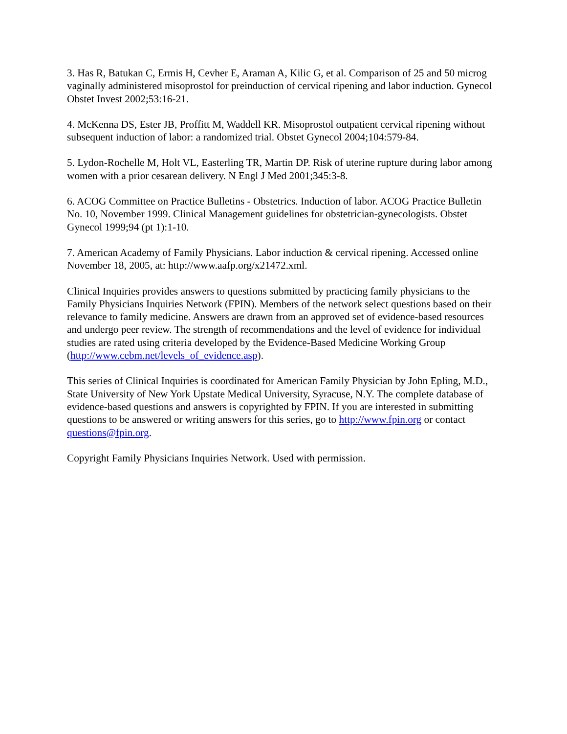3. Has R, Batukan C, Ermis H, Cevher E, Araman A, Kilic G, et al. Comparison of 25 and 50 microg vaginally administered misoprostol for preinduction of cervical ripening and labor induction. Gynecol Obstet Invest 2002;53:16-21.
4. McKenna DS, Ester JB, Proffitt M, Waddell KR. Misoprostol outpatient cervical ripening without subsequent induction of labor: a randomized trial. Obstet Gynecol 2004;104:579-84.
5. Lydon-Rochelle M, Holt VL, Easterling TR, Martin DP. Risk of uterine rupture during labor among women with a prior cesarean delivery. N Engl J Med 2001;345:3-8.
6. ACOG Committee on Practice Bulletins - Obstetrics. Induction of labor. ACOG Practice Bulletin No. 10, November 1999. Clinical Management guidelines for obstetrician-gynecologists. Obstet Gynecol 1999;94 (pt 1):1-10.
7. American Academy of Family Physicians. Labor induction & cervical ripening. Accessed online November 18, 2005, at: http://www.aafp.org/x21472.xml.
Clinical Inquiries provides answers to questions submitted by practicing family physicians to the Family Physicians Inquiries Network (FPIN). Members of the network select questions based on their relevance to family medicine. Answers are drawn from an approved set of evidence-based resources and undergo peer review. The strength of recommendations and the level of evidence for individual studies are rated using criteria developed by the Evidence-Based Medicine Working Group (http://www.cebm.net/levels_of_evidence.asp).
This series of Clinical Inquiries is coordinated for American Family Physician by John Epling, M.D., State University of New York Upstate Medical University, Syracuse, N.Y. The complete database of evidence-based questions and answers is copyrighted by FPIN. If you are interested in submitting questions to be answered or writing answers for this series, go to http://www.fpin.org or contact questions@fpin.org.
Copyright Family Physicians Inquiries Network. Used with permission.